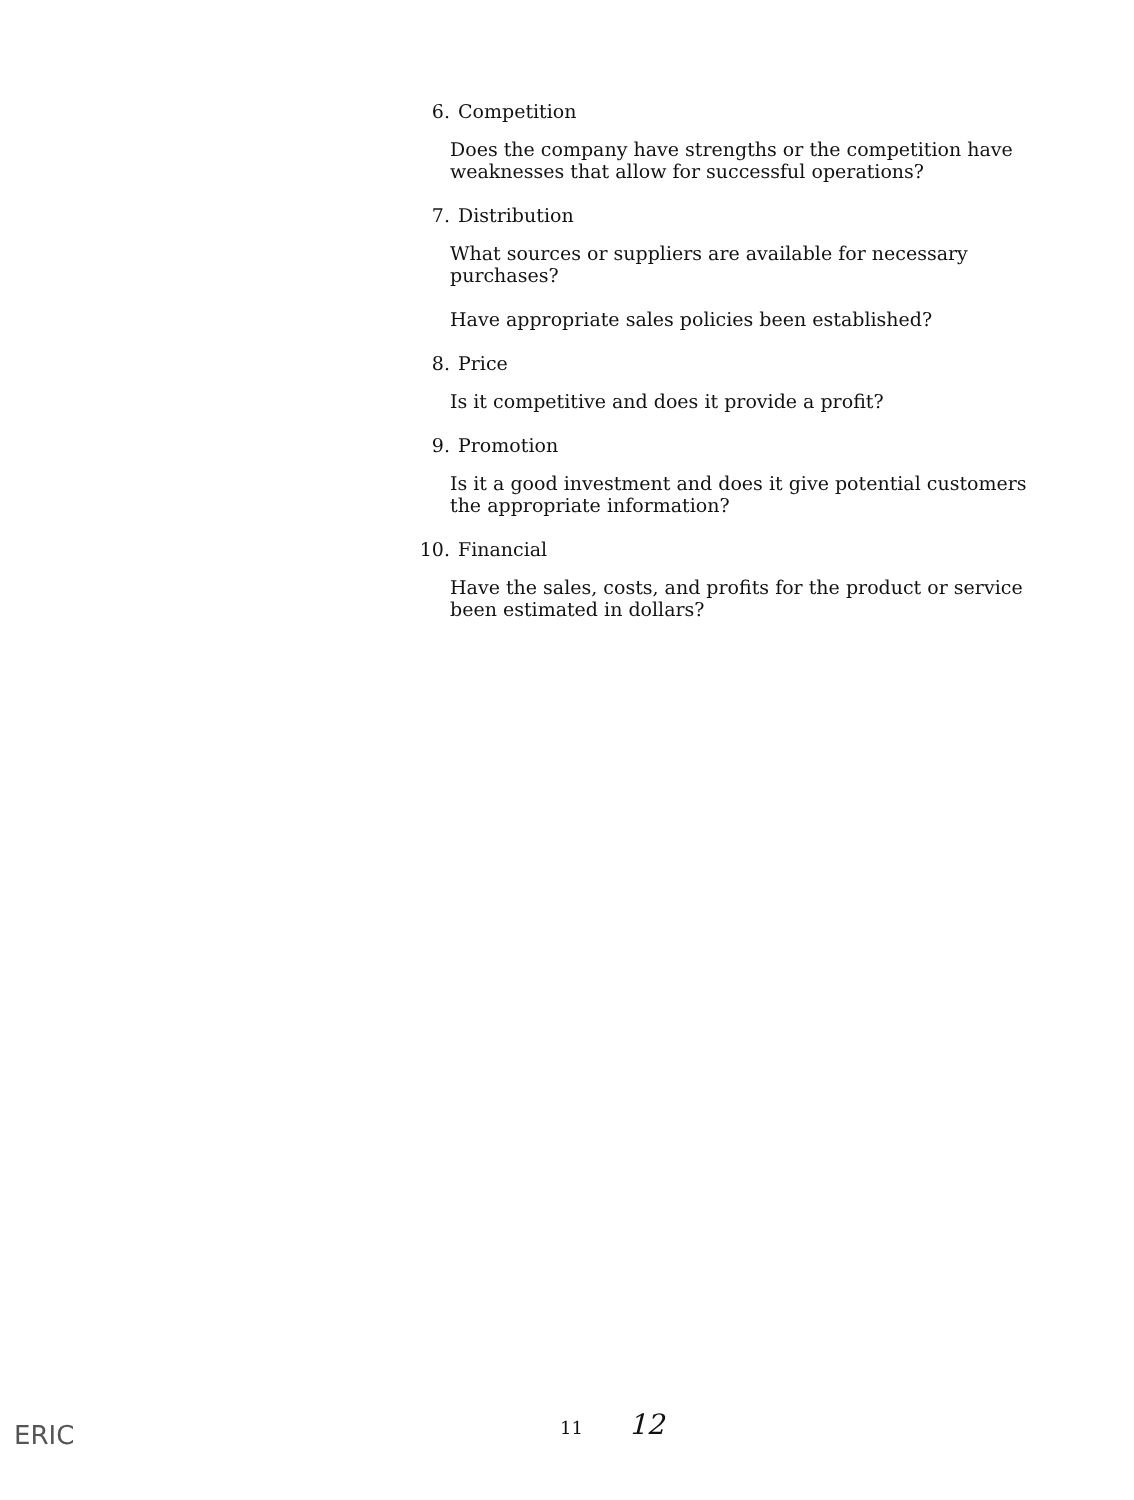6. Competition
Does the company have strengths or the competition have weaknesses that allow for successful operations?
7. Distribution
What sources or suppliers are available for necessary purchases?
Have appropriate sales policies been established?
8. Price
Is it competitive and does it provide a profit?
9. Promotion
Is it a good investment and does it give potential customers the appropriate information?
10. Financial
Have the sales, costs, and profits for the product or service been estimated in dollars?
11 12
ERIC